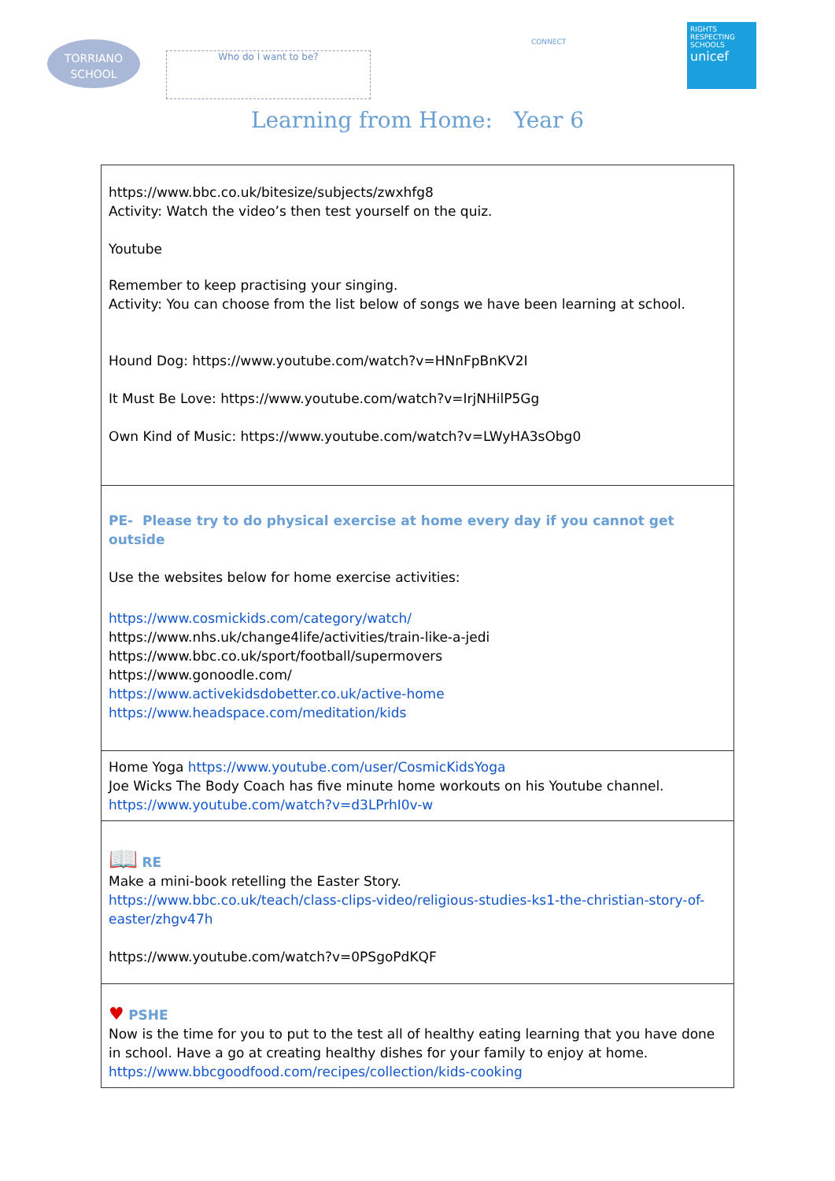TORRIANO
SCHOOL
Who do I want to be?
CONNECT
RIGHTS RESPECTING SCHOOLS
unicef
Learning from Home: Year 6
| https://www.bbc.co.uk/bitesize/subjects/zwxhfg8 Activity: Watch the video’s then test yourself on the quiz. Youtube Remember to keep practising your singing. Activity: You can choose from the list below of songs we have been learning at school. Hound Dog: https://www.youtube.com/watch?v=HNnFpBnKV2I It Must Be Love: https://www.youtube.com/watch?v=IrjNHilP5Gg Own Kind of Music: https://www.youtube.com/watch?v=LWyHA3sObg0 |
| PE- Please try to do physical exercise at home every day if you cannot get outside Use the websites below for home exercise activities: https://www.cosmickids.com/category/watch/ https://www.nhs.uk/change4life/activities/train-like-a-jedi https://www.bbc.co.uk/sport/football/supermovers https://www.gonoodle.com/ https://www.activekidsdobetter.co.uk/active-home https://www.headspace.com/meditation/kids |
| Home Yoga https://www.youtube.com/user/CosmicKidsYoga Joe Wicks The Body Coach has five minute home workouts on his Youtube channel. https://www.youtube.com/watch?v=d3LPrhI0v-w |
| 📖 RE Make a mini-book retelling the Easter Story. https://www.bbc.co.uk/teach/class-clips-video/religious-studies-ks1-the-christian-story-of-easter/zhgv47h https://www.youtube.com/watch?v=0PSgoPdKQF |
| ♥ PSHE Now is the time for you to put to the test all of healthy eating learning that you have done in school. Have a go at creating healthy dishes for your family to enjoy at home. https://www.bbcgoodfood.com/recipes/collection/kids-cooking |